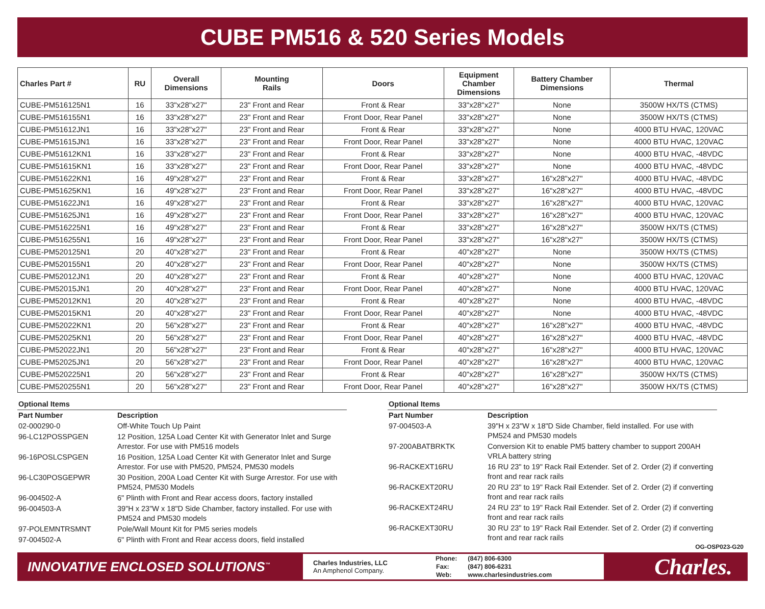CUBE PM516 & 520 Series Models
| Charles Part # | RU | Overall Dimensions | Mounting Rails | Doors | Equipment Chamber Dimensions | Battery Chamber Dimensions | Thermal |
| --- | --- | --- | --- | --- | --- | --- | --- |
| CUBE-PM516125N1 | 16 | 33"x28"x27" | 23" Front and Rear | Front & Rear | 33"x28"x27" | None | 3500W HX/TS (CTMS) |
| CUBE-PM516155N1 | 16 | 33"x28"x27" | 23" Front and Rear | Front Door, Rear Panel | 33"x28"x27" | None | 3500W HX/TS (CTMS) |
| CUBE-PM51612JN1 | 16 | 33"x28"x27" | 23" Front and Rear | Front & Rear | 33"x28"x27" | None | 4000 BTU HVAC, 120VAC |
| CUBE-PM51615JN1 | 16 | 33"x28"x27" | 23" Front and Rear | Front Door, Rear Panel | 33"x28"x27" | None | 4000 BTU HVAC, 120VAC |
| CUBE-PM51612KN1 | 16 | 33"x28"x27" | 23" Front and Rear | Front & Rear | 33"x28"x27" | None | 4000 BTU HVAC, -48VDC |
| CUBE-PM51615KN1 | 16 | 33"x28"x27" | 23" Front and Rear | Front Door, Rear Panel | 33"x28"x27" | None | 4000 BTU HVAC, -48VDC |
| CUBE-PM51622KN1 | 16 | 49"x28"x27" | 23" Front and Rear | Front & Rear | 33"x28"x27" | 16"x28"x27" | 4000 BTU HVAC, -48VDC |
| CUBE-PM51625KN1 | 16 | 49"x28"x27" | 23" Front and Rear | Front Door, Rear Panel | 33"x28"x27" | 16"x28"x27" | 4000 BTU HVAC, -48VDC |
| CUBE-PM51622JN1 | 16 | 49"x28"x27" | 23" Front and Rear | Front & Rear | 33"x28"x27" | 16"x28"x27" | 4000 BTU HVAC, 120VAC |
| CUBE-PM51625JN1 | 16 | 49"x28"x27" | 23" Front and Rear | Front Door, Rear Panel | 33"x28"x27" | 16"x28"x27" | 4000 BTU HVAC, 120VAC |
| CUBE-PM516225N1 | 16 | 49"x28"x27" | 23" Front and Rear | Front & Rear | 33"x28"x27" | 16"x28"x27" | 3500W HX/TS (CTMS) |
| CUBE-PM516255N1 | 16 | 49"x28"x27" | 23" Front and Rear | Front Door, Rear Panel | 33"x28"x27" | 16"x28"x27" | 3500W HX/TS (CTMS) |
| CUBE-PM520125N1 | 20 | 40"x28"x27" | 23" Front and Rear | Front & Rear | 40"x28"x27" | None | 3500W HX/TS (CTMS) |
| CUBE-PM520155N1 | 20 | 40"x28"x27" | 23" Front and Rear | Front Door, Rear Panel | 40"x28"x27" | None | 3500W HX/TS (CTMS) |
| CUBE-PM52012JN1 | 20 | 40"x28"x27" | 23" Front and Rear | Front & Rear | 40"x28"x27" | None | 4000 BTU HVAC, 120VAC |
| CUBE-PM52015JN1 | 20 | 40"x28"x27" | 23" Front and Rear | Front Door, Rear Panel | 40"x28"x27" | None | 4000 BTU HVAC, 120VAC |
| CUBE-PM52012KN1 | 20 | 40"x28"x27" | 23" Front and Rear | Front & Rear | 40"x28"x27" | None | 4000 BTU HVAC, -48VDC |
| CUBE-PM52015KN1 | 20 | 40"x28"x27" | 23" Front and Rear | Front Door, Rear Panel | 40"x28"x27" | None | 4000 BTU HVAC, -48VDC |
| CUBE-PM52022KN1 | 20 | 56"x28"x27" | 23" Front and Rear | Front & Rear | 40"x28"x27" | 16"x28"x27" | 4000 BTU HVAC, -48VDC |
| CUBE-PM52025KN1 | 20 | 56"x28"x27" | 23" Front and Rear | Front Door, Rear Panel | 40"x28"x27" | 16"x28"x27" | 4000 BTU HVAC, -48VDC |
| CUBE-PM52022JN1 | 20 | 56"x28"x27" | 23" Front and Rear | Front & Rear | 40"x28"x27" | 16"x28"x27" | 4000 BTU HVAC, 120VAC |
| CUBE-PM52025JN1 | 20 | 56"x28"x27" | 23" Front and Rear | Front Door, Rear Panel | 40"x28"x27" | 16"x28"x27" | 4000 BTU HVAC, 120VAC |
| CUBE-PM520225N1 | 20 | 56"x28"x27" | 23" Front and Rear | Front & Rear | 40"x28"x27" | 16"x28"x27" | 3500W HX/TS (CTMS) |
| CUBE-PM520255N1 | 20 | 56"x28"x27" | 23" Front and Rear | Front Door, Rear Panel | 40"x28"x27" | 16"x28"x27" | 3500W HX/TS (CTMS) |
| Optional Items | |
| Part Number | Description |
| 02-000290-0 | Off-White Touch Up Paint |
| 96-LC12POSSPGEN | 12 Position, 125A Load Center Kit with Generator Inlet and Surge Arrestor. For use with PM516 models |
| 96-16POSLCSPGEN | 16 Position, 125A Load Center Kit with Generator Inlet and Surge Arrestor. For use with PM520, PM524, PM530 models |
| 96-LC30POSGEPWR | 30 Position, 200A Load Center Kit with Surge Arrestor. For use with PM524, PM530 Models |
| 96-004502-A | 6" Plinth with Front and Rear access doors, factory installed |
| 96-004503-A | 39"H x 23"W x 18"D Side Chamber, factory installed. For use with PM524 and PM530 models |
| 97-POLEMNTRSMNT | Pole/Wall Mount Kit for PM5 series models |
| 97-004502-A | 6" Plinth with Front and Rear access doors, field installed |
| Optional Items | |
| Part Number | Description |
| 97-004503-A | 39"H x 23"W x 18"D Side Chamber, field installed. For use with PM524 and PM530 models |
| 97-200ABATBRKTK | Conversion Kit to enable PM5 battery chamber to support 200AH VRLA battery string |
| 96-RACKEXT16RU | 16 RU 23" to 19" Rack Rail Extender. Set of 2. Order (2) if converting front and rear rack rails |
| 96-RACKEXT20RU | 20 RU 23" to 19" Rack Rail Extender. Set of 2. Order (2) if converting front and rear rack rails |
| 96-RACKEXT24RU | 24 RU 23" to 19" Rack Rail Extender. Set of 2. Order (2) if converting front and rear rack rails |
| 96-RACKEXT30RU | 30 RU 23" to 19" Rack Rail Extender. Set of 2. Order (2) if converting front and rear rack rails |
OG-OSP023-G20
INNOVATIVE ENCLOSED SOLUTIONS<sup>™</sup>
Charles Industries, LLC
An Amphenol Company.
| Phone: | (847) 806-6300 |
| Fax: | (847) 806-6231 |
| Web: | www.charlesindustries.com |
Charles.